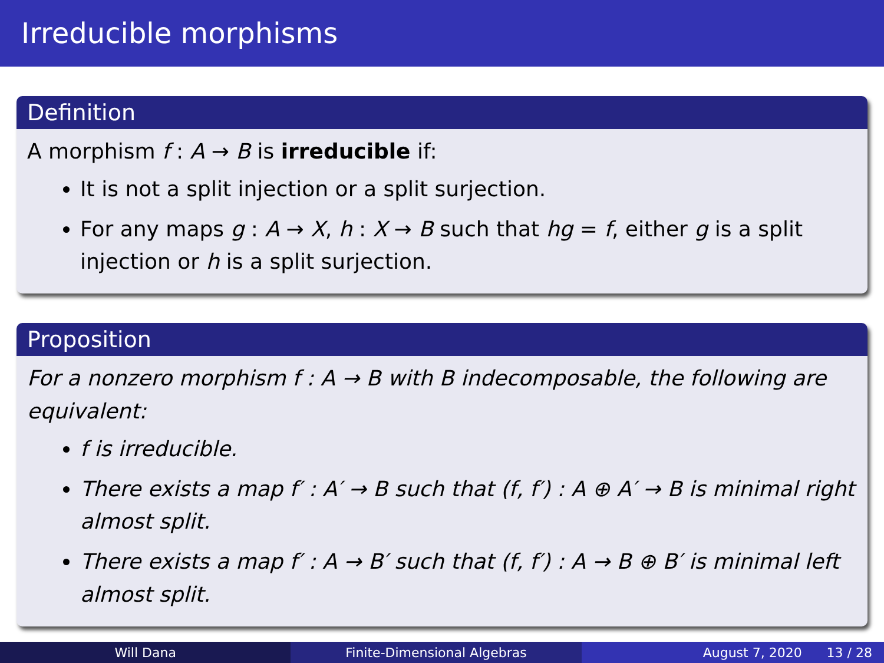Irreducible morphisms
Definition
A morphism f : A → B is irreducible if:
It is not a split injection or a split surjection.
For any maps g : A → X, h : X → B such that hg = f, either g is a split injection or h is a split surjection.
Proposition
For a nonzero morphism f : A → B with B indecomposable, the following are equivalent:
f is irreducible.
There exists a map f′ : A′ → B such that (f, f′) : A ⊕ A′ → B is minimal right almost split.
There exists a map f′ : A → B′ such that (f, f′) : A → B ⊕ B′ is minimal left almost split.
Will Dana Finite-Dimensional Algebras August 7, 2020 13 / 28